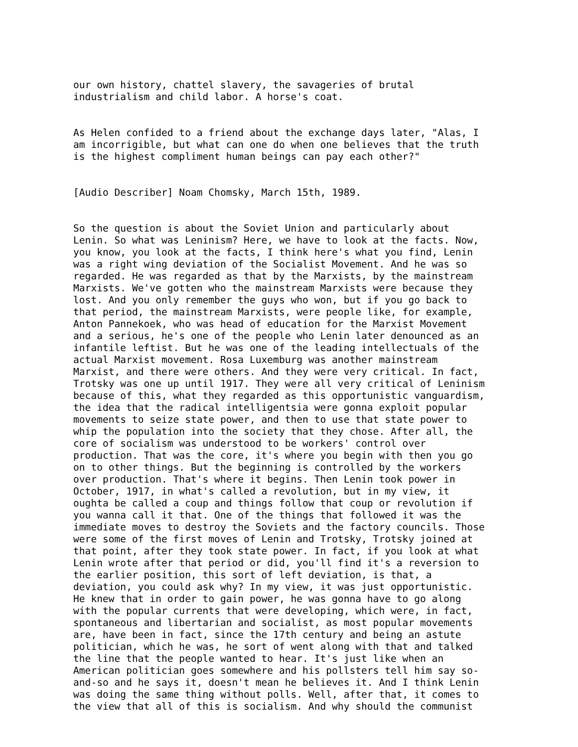our own history, chattel slavery, the savageries of brutal industrialism and child labor. A horse's coat.
As Helen confided to a friend about the exchange days later, "Alas, I am incorrigible, but what can one do when one believes that the truth is the highest compliment human beings can pay each other?"
[Audio Describer] Noam Chomsky, March 15th, 1989.
So the question is about the Soviet Union and particularly about Lenin. So what was Leninism? Here, we have to look at the facts. Now, you know, you look at the facts, I think here's what you find, Lenin was a right wing deviation of the Socialist Movement. And he was so regarded. He was regarded as that by the Marxists, by the mainstream Marxists. We've gotten who the mainstream Marxists were because they lost. And you only remember the guys who won, but if you go back to that period, the mainstream Marxists, were people like, for example, Anton Pannekoek, who was head of education for the Marxist Movement and a serious, he's one of the people who Lenin later denounced as an infantile leftist. But he was one of the leading intellectuals of the actual Marxist movement. Rosa Luxemburg was another mainstream Marxist, and there were others. And they were very critical. In fact, Trotsky was one up until 1917. They were all very critical of Leninism because of this, what they regarded as this opportunistic vanguardism, the idea that the radical intelligentsia were gonna exploit popular movements to seize state power, and then to use that state power to whip the population into the society that they chose. After all, the core of socialism was understood to be workers' control over production. That was the core, it's where you begin with then you go on to other things. But the beginning is controlled by the workers over production. That's where it begins. Then Lenin took power in October, 1917, in what's called a revolution, but in my view, it oughta be called a coup and things follow that coup or revolution if you wanna call it that. One of the things that followed it was the immediate moves to destroy the Soviets and the factory councils. Those were some of the first moves of Lenin and Trotsky, Trotsky joined at that point, after they took state power. In fact, if you look at what Lenin wrote after that period or did, you'll find it's a reversion to the earlier position, this sort of left deviation, is that, a deviation, you could ask why? In my view, it was just opportunistic. He knew that in order to gain power, he was gonna have to go along with the popular currents that were developing, which were, in fact, spontaneous and libertarian and socialist, as most popular movements are, have been in fact, since the 17th century and being an astute politician, which he was, he sort of went along with that and talked the line that the people wanted to hear. It's just like when an American politician goes somewhere and his pollsters tell him say so- and-so and he says it, doesn't mean he believes it. And I think Lenin was doing the same thing without polls. Well, after that, it comes to the view that all of this is socialism. And why should the communist